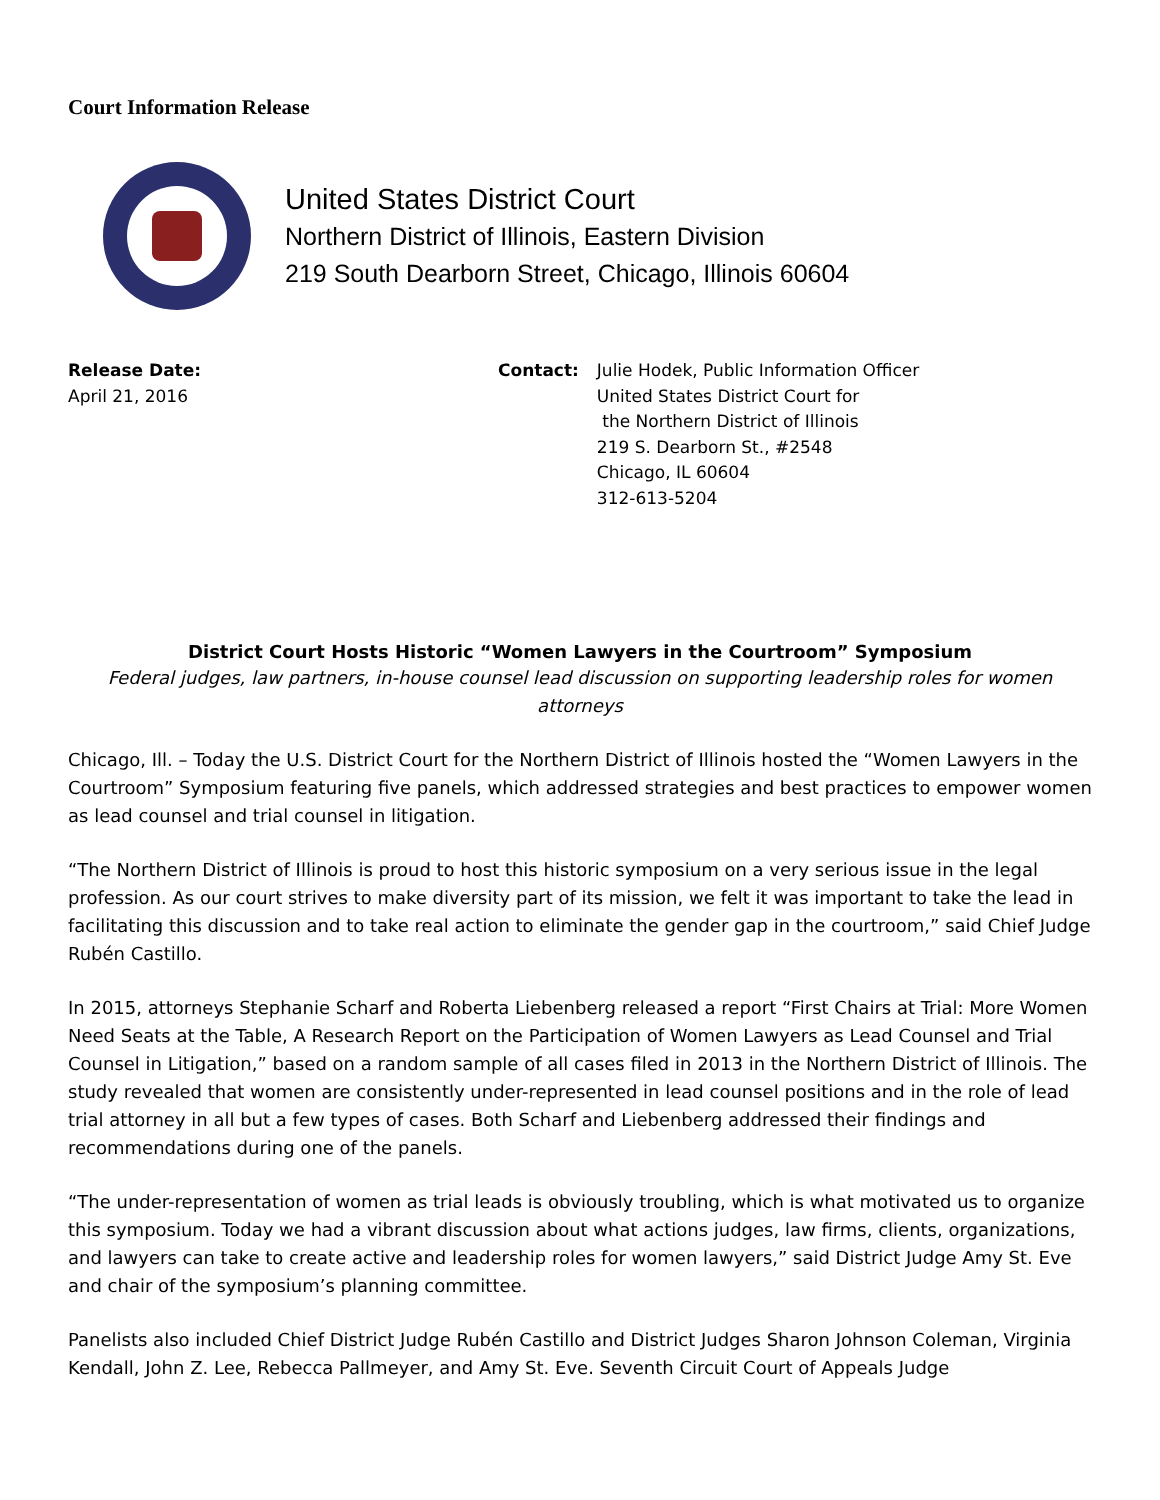Court Information Release
United States District Court
Northern District of Illinois, Eastern Division
219 South Dearborn Street, Chicago, Illinois 60604
Release Date:
April 21, 2016
Contact: Julie Hodek, Public Information Officer
United States District Court for
the Northern District of Illinois
219 S. Dearborn St., #2548
Chicago, IL 60604
312-613-5204
District Court Hosts Historic “Women Lawyers in the Courtroom” Symposium
Federal judges, law partners, in-house counsel lead discussion on supporting leadership roles for women attorneys
Chicago, Ill. – Today the U.S. District Court for the Northern District of Illinois hosted the “Women Lawyers in the Courtroom” Symposium featuring five panels, which addressed strategies and best practices to empower women as lead counsel and trial counsel in litigation.
“The Northern District of Illinois is proud to host this historic symposium on a very serious issue in the legal profession. As our court strives to make diversity part of its mission, we felt it was important to take the lead in facilitating this discussion and to take real action to eliminate the gender gap in the courtroom,” said Chief Judge Rubén Castillo.
In 2015, attorneys Stephanie Scharf and Roberta Liebenberg released a report “First Chairs at Trial: More Women Need Seats at the Table, A Research Report on the Participation of Women Lawyers as Lead Counsel and Trial Counsel in Litigation,” based on a random sample of all cases filed in 2013 in the Northern District of Illinois. The study revealed that women are consistently under-represented in lead counsel positions and in the role of lead trial attorney in all but a few types of cases. Both Scharf and Liebenberg addressed their findings and recommendations during one of the panels.
“The under-representation of women as trial leads is obviously troubling, which is what motivated us to organize this symposium. Today we had a vibrant discussion about what actions judges, law firms, clients, organizations, and lawyers can take to create active and leadership roles for women lawyers,” said District Judge Amy St. Eve and chair of the symposium’s planning committee.
Panelists also included Chief District Judge Rubén Castillo and District Judges Sharon Johnson Coleman, Virginia Kendall, John Z. Lee, Rebecca Pallmeyer, and Amy St. Eve. Seventh Circuit Court of Appeals Judge